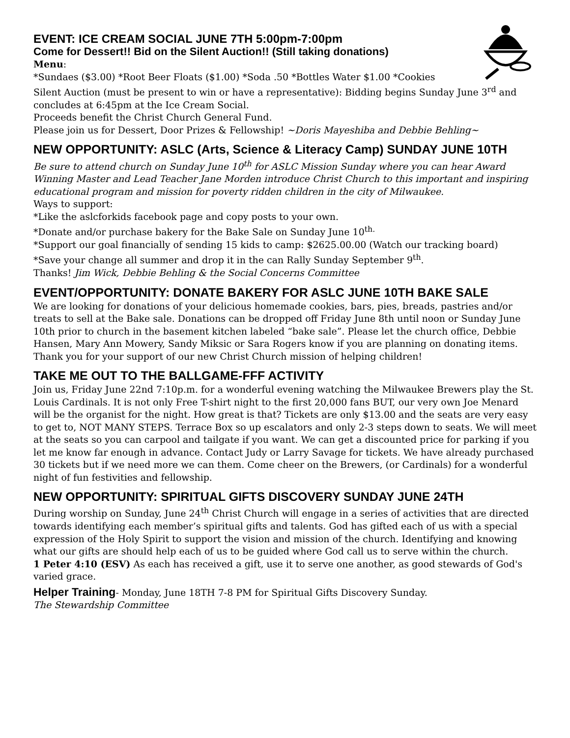EVENT: ICE CREAM SOCIAL JUNE 7TH 5:00pm-7:00pm
Come for Dessert!! Bid on the Silent Auction!! (Still taking donations)
Menu:
*Sundaes ($3.00) *Root Beer Floats ($1.00) *Soda .50 *Bottles Water $1.00 *Cookies
Silent Auction (must be present to win or have a representative): Bidding begins Sunday June 3<sup>rd</sup> and concludes at 6:45pm at the Ice Cream Social.
Proceeds benefit the Christ Church General Fund.
Please join us for Dessert, Door Prizes & Fellowship! ~Doris Mayeshiba and Debbie Behling~
NEW OPPORTUNITY: ASLC (Arts, Science & Literacy Camp) SUNDAY JUNE 10TH
Be sure to attend church on Sunday June 10<sup>th</sup> for ASLC Mission Sunday where you can hear Award Winning Master and Lead Teacher Jane Morden introduce Christ Church to this important and inspiring educational program and mission for poverty ridden children in the city of Milwaukee.
Ways to support:
*Like the aslcforkids facebook page and copy posts to your own.
*Donate and/or purchase bakery for the Bake Sale on Sunday June 10<sup>th.</sup>
*Support our goal financially of sending 15 kids to camp: $2625.00.00 (Watch our tracking board)
*Save your change all summer and drop it in the can Rally Sunday September 9<sup>th</sup>.
Thanks! Jim Wick, Debbie Behling & the Social Concerns Committee
EVENT/OPPORTUNITY: DONATE BAKERY FOR ASLC JUNE 10TH BAKE SALE
We are looking for donations of your delicious homemade cookies, bars, pies, breads, pastries and/or treats to sell at the Bake sale. Donations can be dropped off Friday June 8th until noon or Sunday June 10th prior to church in the basement kitchen labeled “bake sale”. Please let the church office, Debbie Hansen, Mary Ann Mowery, Sandy Miksic or Sara Rogers know if you are planning on donating items. Thank you for your support of our new Christ Church mission of helping children!
TAKE ME OUT TO THE BALLGAME-FFF ACTIVITY
Join us, Friday June 22nd 7:10p.m. for a wonderful evening watching the Milwaukee Brewers play the St. Louis Cardinals. It is not only Free T-shirt night to the first 20,000 fans BUT, our very own Joe Menard will be the organist for the night. How great is that? Tickets are only $13.00 and the seats are very easy to get to, NOT MANY STEPS. Terrace Box so up escalators and only 2-3 steps down to seats. We will meet at the seats so you can carpool and tailgate if you want. We can get a discounted price for parking if you let me know far enough in advance. Contact Judy or Larry Savage for tickets. We have already purchased 30 tickets but if we need more we can them. Come cheer on the Brewers, (or Cardinals) for a wonderful night of fun festivities and fellowship.
NEW OPPORTUNITY: SPIRITUAL GIFTS DISCOVERY SUNDAY JUNE 24TH
During worship on Sunday, June 24<sup>th</sup> Christ Church will engage in a series of activities that are directed towards identifying each member’s spiritual gifts and talents. God has gifted each of us with a special expression of the Holy Spirit to support the vision and mission of the church. Identifying and knowing what our gifts are should help each of us to be guided where God call us to serve within the church.
1 Peter 4:10 (ESV) As each has received a gift, use it to serve one another, as good stewards of God's varied grace.
Helper Training- Monday, June 18TH 7-8 PM for Spiritual Gifts Discovery Sunday.
The Stewardship Committee